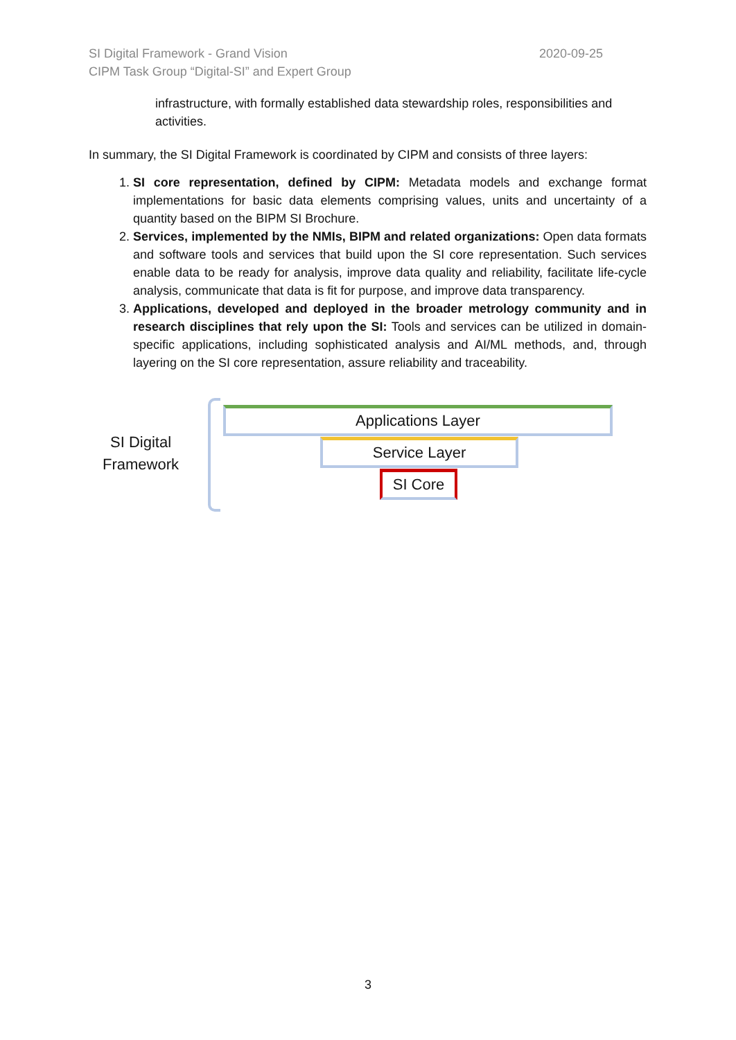2020-09-25 SI Digital Framework - Grand Vision
CIPM Task Group “Digital-SI” and Expert Group
infrastructure, with formally established data stewardship roles, responsibilities and activities.
In summary, the SI Digital Framework is coordinated by CIPM and consists of three layers:
1. SI core representation, defined by CIPM: Metadata models and exchange format implementations for basic data elements comprising values, units and uncertainty of a quantity based on the BIPM SI Brochure.
2. Services, implemented by the NMIs, BIPM and related organizations: Open data formats and software tools and services that build upon the SI core representation. Such services enable data to be ready for analysis, improve data quality and reliability, facilitate life-cycle analysis, communicate that data is fit for purpose, and improve data transparency.
3. Applications, developed and deployed in the broader metrology community and in research disciplines that rely upon the SI: Tools and services can be utilized in domain-specific applications, including sophisticated analysis and AI/ML methods, and, through layering on the SI core representation, assure reliability and traceability.
SI Digital
Framework
Applications Layer
Service Layer
SI Core
3